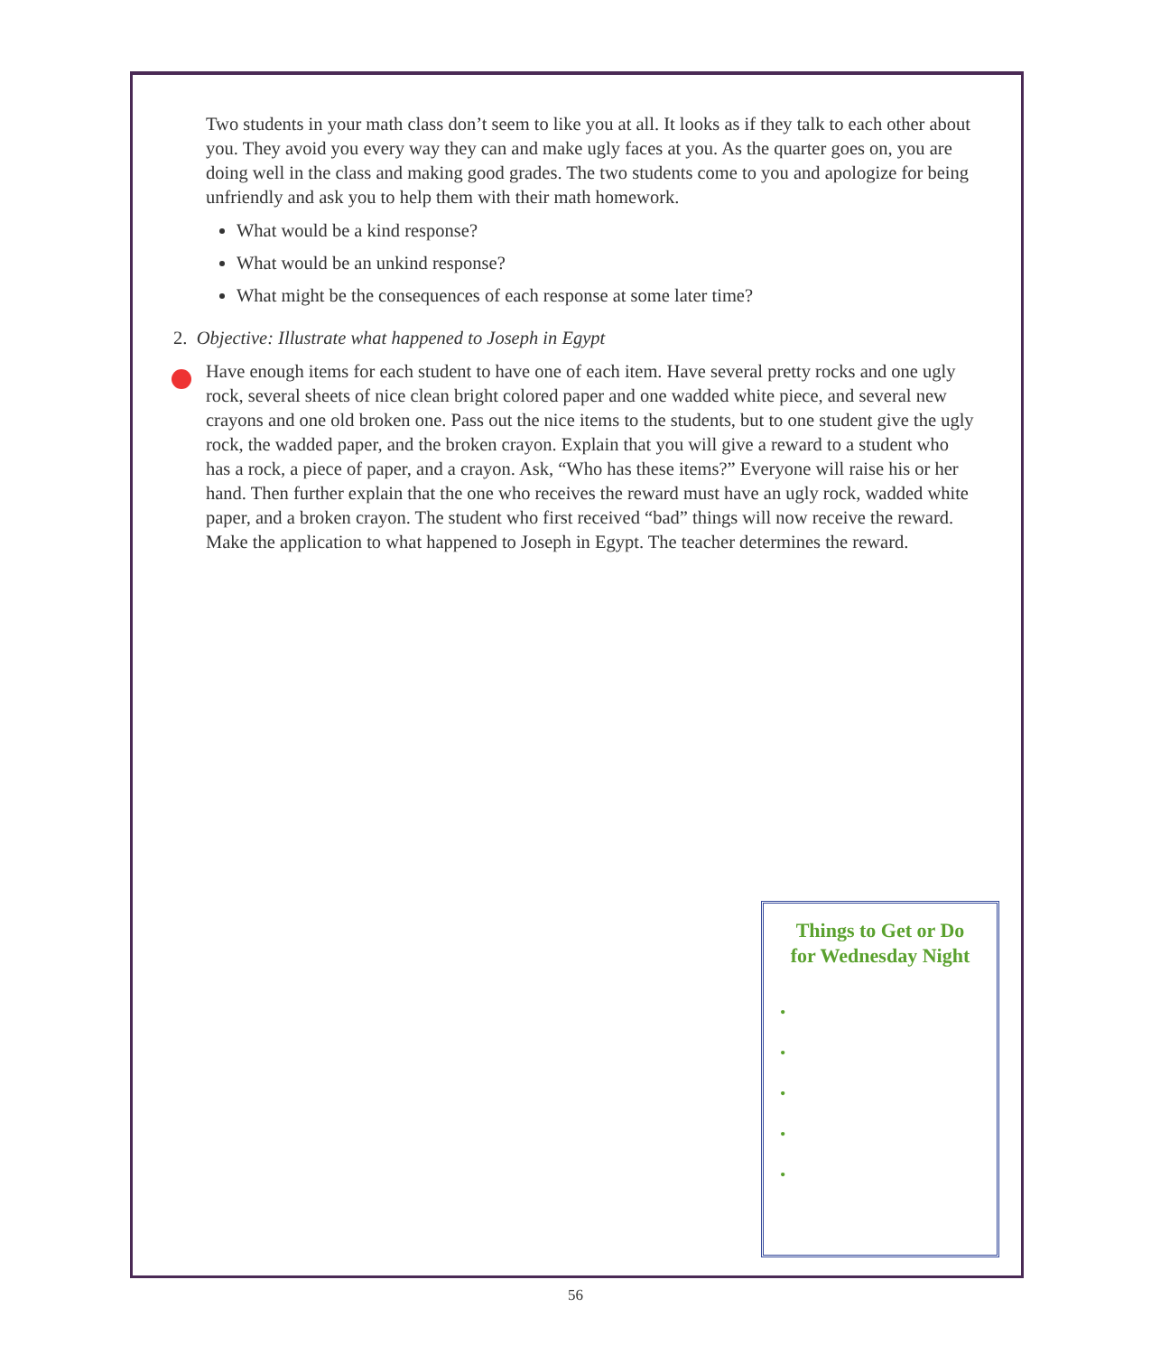Two students in your math class don’t seem to like you at all. It looks as if they talk to each other about you. They avoid you every way they can and make ugly faces at you. As the quarter goes on, you are doing well in the class and making good grades. The two students come to you and apologize for being unfriendly and ask you to help them with their math homework.
What would be a kind response?
What would be an unkind response?
What might be the consequences of each response at some later time?
2. Objective: Illustrate what happened to Joseph in Egypt
Have enough items for each student to have one of each item. Have several pretty rocks and one ugly rock, several sheets of nice clean bright colored paper and one wadded white piece, and several new crayons and one old broken one. Pass out the nice items to the students, but to one student give the ugly rock, the wadded paper, and the broken crayon. Explain that you will give a reward to a student who has a rock, a piece of paper, and a crayon. Ask, “Who has these items?” Everyone will raise his or her hand. Then further explain that the one who receives the reward must have an ugly rock, wadded white paper, and a broken crayon. The student who first received “bad” things will now receive the reward. Make the application to what happened to Joseph in Egypt. The teacher determines the reward.
Things to Get or Do
for Wednesday Night
•
•
•
•
•
56